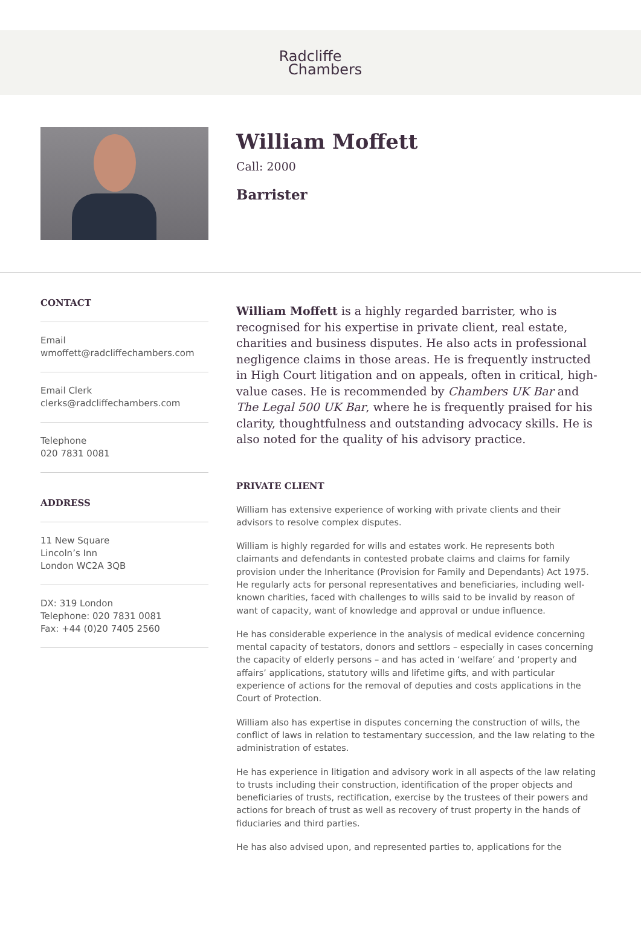Radcliffe
Chambers
William Moffett
Call: 2000
Barrister
CONTACT
Email
wmoffett@radcliffechambers.com
Email Clerk
clerks@radcliffechambers.com
Telephone
020 7831 0081
ADDRESS
11 New Square
Lincoln’s Inn
London WC2A 3QB
DX: 319 London
Telephone: 020 7831 0081
Fax: +44 (0)20 7405 2560
William Moffett is a highly regarded barrister, who is recognised for his expertise in private client, real estate, charities and business disputes. He also acts in professional negligence claims in those areas. He is frequently instructed in High Court litigation and on appeals, often in critical, high-value cases. He is recommended by Chambers UK Bar and The Legal 500 UK Bar, where he is frequently praised for his clarity, thoughtfulness and outstanding advocacy skills. He is also noted for the quality of his advisory practice.
PRIVATE CLIENT
William has extensive experience of working with private clients and their advisors to resolve complex disputes.
William is highly regarded for wills and estates work. He represents both claimants and defendants in contested probate claims and claims for family provision under the Inheritance (Provision for Family and Dependants) Act 1975. He regularly acts for personal representatives and beneficiaries, including well-known charities, faced with challenges to wills said to be invalid by reason of want of capacity, want of knowledge and approval or undue influence.
He has considerable experience in the analysis of medical evidence concerning mental capacity of testators, donors and settlors – especially in cases concerning the capacity of elderly persons – and has acted in ‘welfare’ and ‘property and affairs’ applications, statutory wills and lifetime gifts, and with particular experience of actions for the removal of deputies and costs applications in the Court of Protection.
William also has expertise in disputes concerning the construction of wills, the conflict of laws in relation to testamentary succession, and the law relating to the administration of estates.
He has experience in litigation and advisory work in all aspects of the law relating to trusts including their construction, identification of the proper objects and beneficiaries of trusts, rectification, exercise by the trustees of their powers and actions for breach of trust as well as recovery of trust property in the hands of fiduciaries and third parties.
He has also advised upon, and represented parties to, applications for the